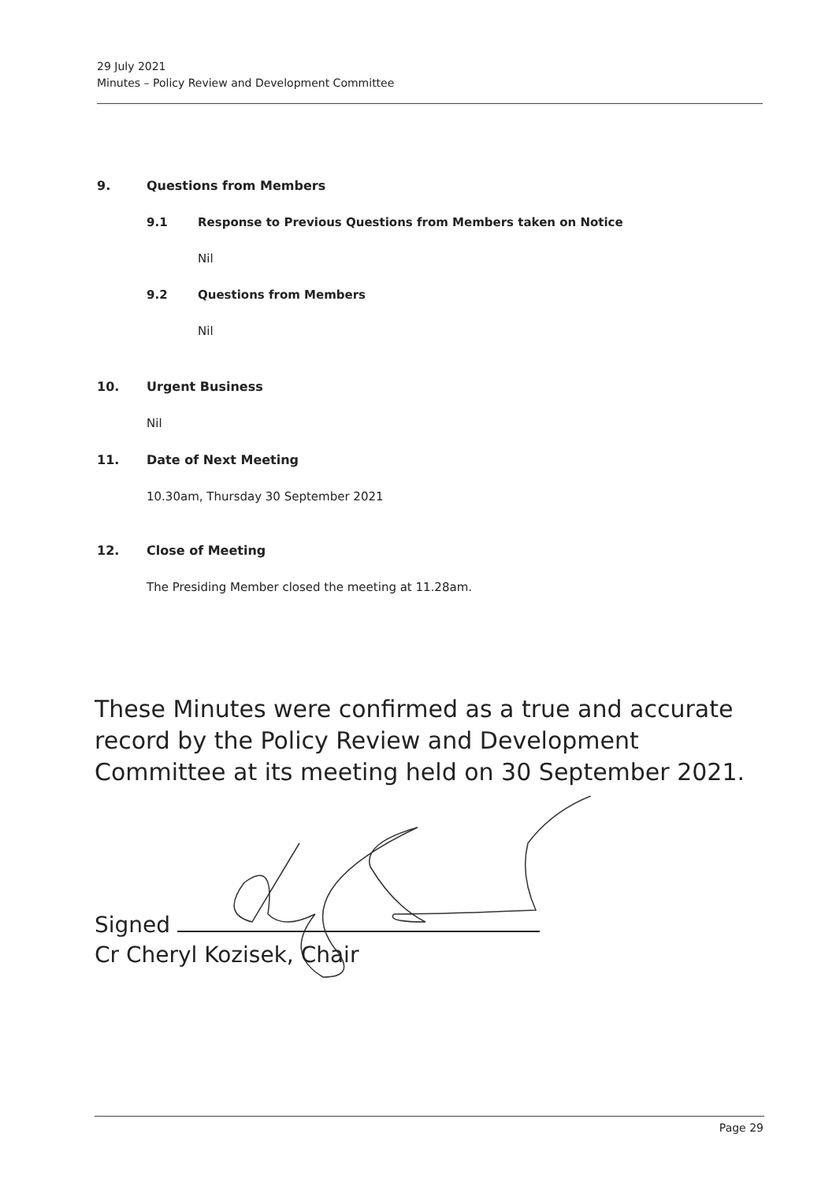29 July 2021
Minutes – Policy Review and Development Committee
9. Questions from Members
9.1 Response to Previous Questions from Members taken on Notice
Nil
9.2 Questions from Members
Nil
10. Urgent Business
Nil
11. Date of Next Meeting
10.30am, Thursday 30 September 2021
12. Close of Meeting
The Presiding Member closed the meeting at 11.28am.
These Minutes were confirmed as a true and accurate record by the Policy Review and Development Committee at its meeting held on 30 September 2021.
Signed
Cr Cheryl Kozisek, Chair
Page 29